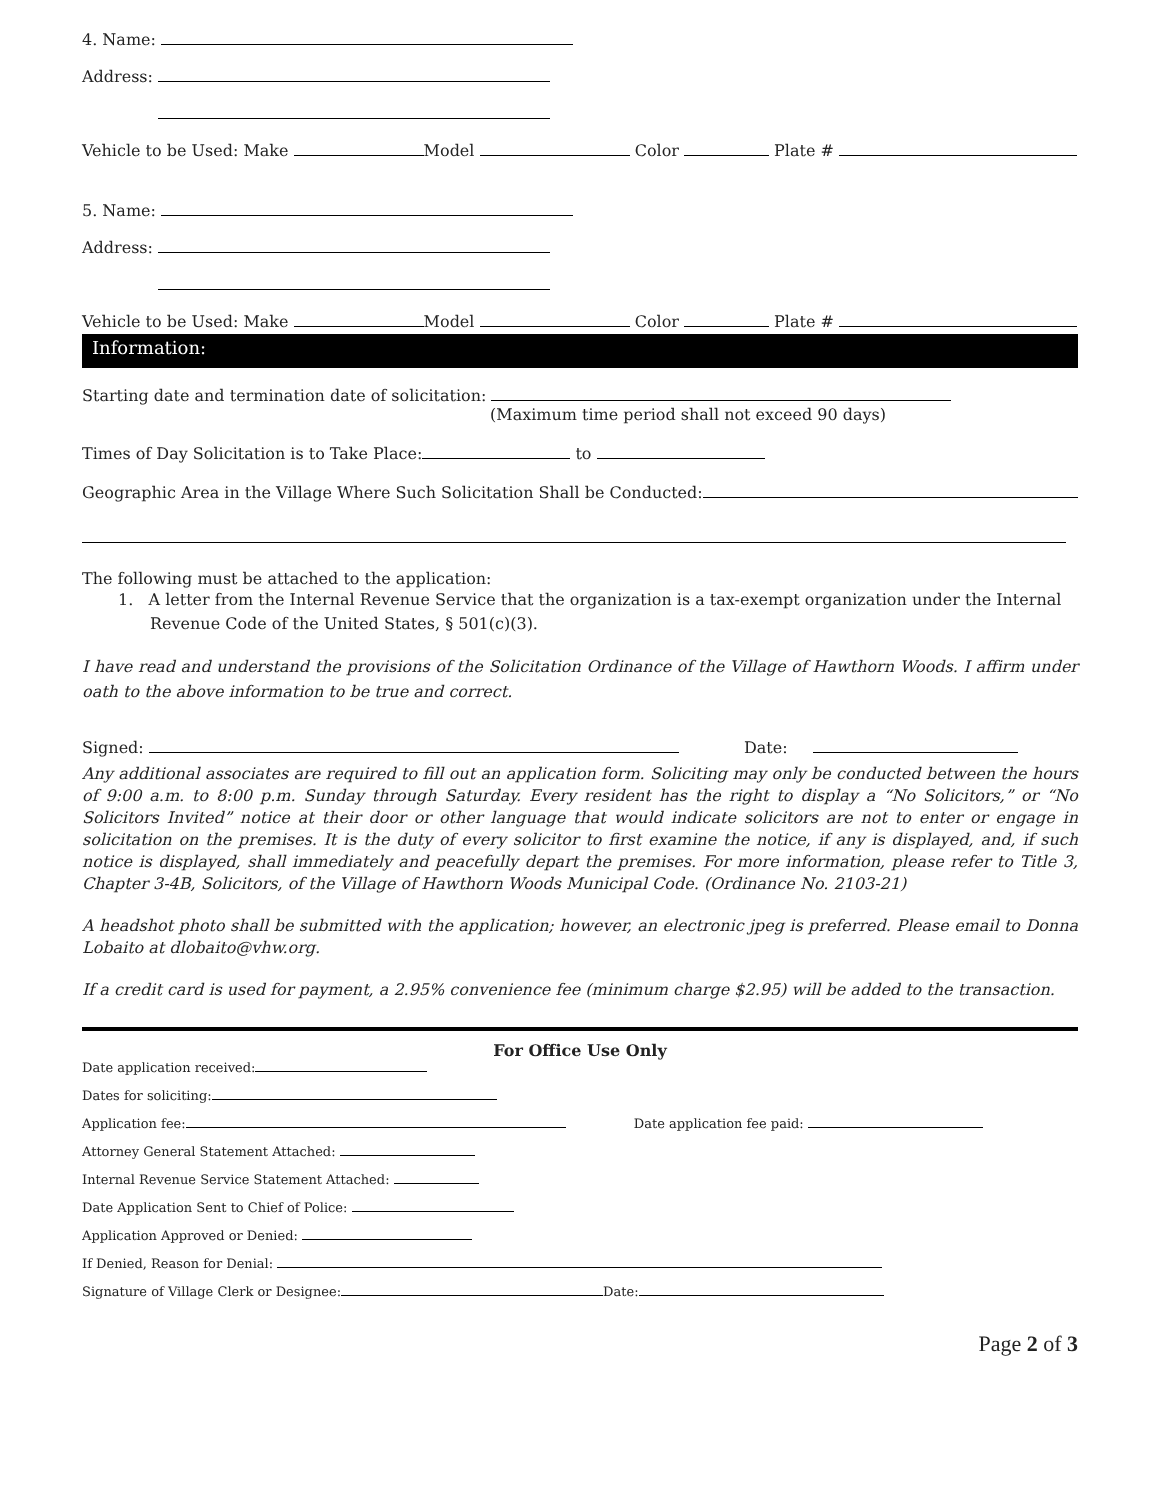4. Name:
Address:
Vehicle to be Used: Make Model Color Plate #
5. Name:
Address:
Vehicle to be Used: Make Model Color Plate #
Information:
Starting date and termination date of solicitation:
(Maximum time period shall not exceed 90 days)
Times of Day Solicitation is to Take Place: to
Geographic Area in the Village Where Such Solicitation Shall be Conducted:
The following must be attached to the application:
1. A letter from the Internal Revenue Service that the organization is a tax-exempt organization under the Internal Revenue Code of the United States, § 501(c)(3).
I have read and understand the provisions of the Solicitation Ordinance of the Village of Hawthorn Woods. I affirm under oath to the above information to be true and correct.
Signed: Date:
Any additional associates are required to fill out an application form. Soliciting may only be conducted between the hours of 9:00 a.m. to 8:00 p.m. Sunday through Saturday. Every resident has the right to display a “No Solicitors,” or “No Solicitors Invited” notice at their door or other language that would indicate solicitors are not to enter or engage in solicitation on the premises. It is the duty of every solicitor to first examine the notice, if any is displayed, and, if such notice is displayed, shall immediately and peacefully depart the premises. For more information, please refer to Title 3, Chapter 3-4B, Solicitors, of the Village of Hawthorn Woods Municipal Code. (Ordinance No. 2103-21)
A headshot photo shall be submitted with the application; however, an electronic jpeg is preferred. Please email to Donna Lobaito at dlobaito@vhw.org.
If a credit card is used for payment, a 2.95% convenience fee (minimum charge $2.95) will be added to the transaction.
For Office Use Only
Date application received:
Dates for soliciting:
Application fee: Date application fee paid:
Attorney General Statement Attached:
Internal Revenue Service Statement Attached:
Date Application Sent to Chief of Police:
Application Approved or Denied:
If Denied, Reason for Denial:
Signature of Village Clerk or Designee: Date:
Page 2 of 3